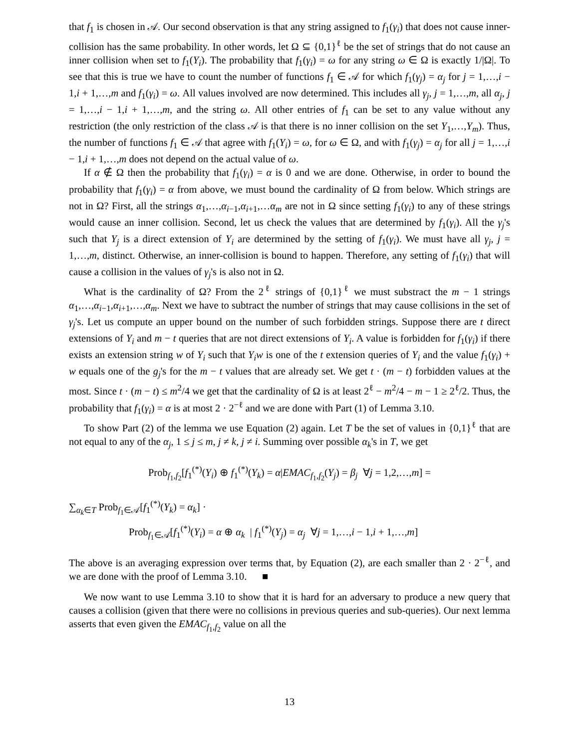that f<sub>1</sub> is chosen in 𝒜. Our second observation is that any string assigned to f<sub>1</sub>(γ<sub>i</sub>) that does not cause inner-collision has the same probability. In other words, let Ω ⊆ {0,1}<sup>ℓ</sup> be the set of strings that do not cause an inner collision when set to f<sub>1</sub>(Y<sub>i</sub>). The probability that f<sub>1</sub>(γ<sub>i</sub>) = ω for any string ω ∈ Ω is exactly 1/|Ω|. To see that this is true we have to count the number of functions f<sub>1</sub> ∈ 𝒜 for which f<sub>1</sub>(γ<sub>j</sub>) = α<sub>j</sub> for j = 1,…,i − 1,i + 1,…,m and f<sub>1</sub>(γ<sub>i</sub>) = ω. All values involved are now determined. This includes all γ<sub>j</sub>, j = 1,…,m, all α<sub>j</sub>, j = 1,…,i − 1,i + 1,…,m, and the string ω. All other entries of f<sub>1</sub> can be set to any value without any restriction (the only restriction of the class 𝒜 is that there is no inner collision on the set Y<sub>1</sub>,…,Y<sub>m</sub>). Thus, the number of functions f<sub>1</sub> ∈ 𝒜 that agree with f<sub>1</sub>(Y<sub>i</sub>) = ω, for ω ∈ Ω, and with f<sub>1</sub>(γ<sub>j</sub>) = α<sub>j</sub> for all j = 1,…,i − 1,i + 1,…,m does not depend on the actual value of ω.
If α ∉ Ω then the probability that f<sub>1</sub>(γ<sub>i</sub>) = α is 0 and we are done. Otherwise, in order to bound the probability that f<sub>1</sub>(γ<sub>i</sub>) = α from above, we must bound the cardinality of Ω from below. Which strings are not in Ω? First, all the strings α<sub>1</sub>,…,α<sub>i−1</sub>,α<sub>i+1</sub>,…α<sub>m</sub> are not in Ω since setting f<sub>1</sub>(γ<sub>i</sub>) to any of these strings would cause an inner collision. Second, let us check the values that are determined by f<sub>1</sub>(γ<sub>i</sub>). All the γ<sub>j</sub>'s such that Y<sub>j</sub> is a direct extension of Y<sub>i</sub> are determined by the setting of f<sub>1</sub>(γ<sub>i</sub>). We must have all γ<sub>j</sub>, j = 1,…,m, distinct. Otherwise, an inner-collision is bound to happen. Therefore, any setting of f<sub>1</sub>(γ<sub>i</sub>) that will cause a collision in the values of γ<sub>j</sub>'s is also not in Ω.
What is the cardinality of Ω? From the 2<sup>ℓ</sup> strings of {0,1}<sup>ℓ</sup> we must substract the m − 1 strings α<sub>1</sub>,…,α<sub>i−1</sub>,α<sub>i+1</sub>,…,α<sub>m</sub>. Next we have to subtract the number of strings that may cause collisions in the set of γ<sub>j</sub>'s. Let us compute an upper bound on the number of such forbidden strings. Suppose there are t direct extensions of Y<sub>i</sub> and m − t queries that are not direct extensions of Y<sub>i</sub>. A value is forbidden for f<sub>1</sub>(γ<sub>i</sub>) if there exists an extension string w of Y<sub>i</sub> such that Y<sub>i</sub>w is one of the t extension queries of Y<sub>i</sub> and the value f<sub>1</sub>(γ<sub>i</sub>) + w equals one of the g<sub>j</sub>'s for the m − t values that are already set. We get t · (m − t) forbidden values at the most. Since t · (m − t) ≤ m<sup>2</sup>/4 we get that the cardinality of Ω is at least 2<sup>ℓ</sup> − m<sup>2</sup>/4 − m − 1 ≥ 2<sup>ℓ</sup>/2. Thus, the probability that f<sub>1</sub>(γ<sub>i</sub>) = α is at most 2 · 2<sup>−ℓ</sup> and we are done with Part (1) of Lemma 3.10.
To show Part (2) of the lemma we use Equation (2) again. Let T be the set of values in {0,1}<sup>ℓ</sup> that are not equal to any of the α<sub>j</sub>, 1 ≤ j ≤ m, j ≠ k, j ≠ i. Summing over possible α<sub>k</sub>'s in T, we get
Prob<sub>f<sub>1</sub>,f<sub>2</sub></sub>[f<sub>1</sub><sup>(*)</sup>(Y<sub>i</sub>) ⊕ f<sub>1</sub><sup>(*)</sup>(Y<sub>k</sub>) = α|EMAC<sub>f<sub>1</sub>,f<sub>2</sub></sub>(Y<sub>j</sub>) = β<sub>j</sub> ∀j = 1,2,…,m] =
∑<sub>α<sub>k</sub>∈T</sub> Prob<sub>f<sub>1</sub>∈𝒜</sub>[f<sub>1</sub><sup>(*)</sup>(Y<sub>k</sub>) = α<sub>k</sub>] ·
Prob<sub>f<sub>1</sub>∈𝒜</sub>[f<sub>1</sub><sup>(*)</sup>(Y<sub>i</sub>) = α ⊕ α<sub>k</sub> | f<sub>1</sub><sup>(*)</sup>(Y<sub>j</sub>) = α<sub>j</sub> ∀j = 1,…,i − 1,i + 1,…,m]
The above is an averaging expression over terms that, by Equation (2), are each smaller than 2 · 2<sup>−ℓ</sup>, and we are done with the proof of Lemma 3.10. ■
We now want to use Lemma 3.10 to show that it is hard for an adversary to produce a new query that causes a collision (given that there were no collisions in previous queries and sub-queries). Our next lemma asserts that even given the EMAC<sub>f<sub>1</sub>,f<sub>2</sub></sub> value on all the
13